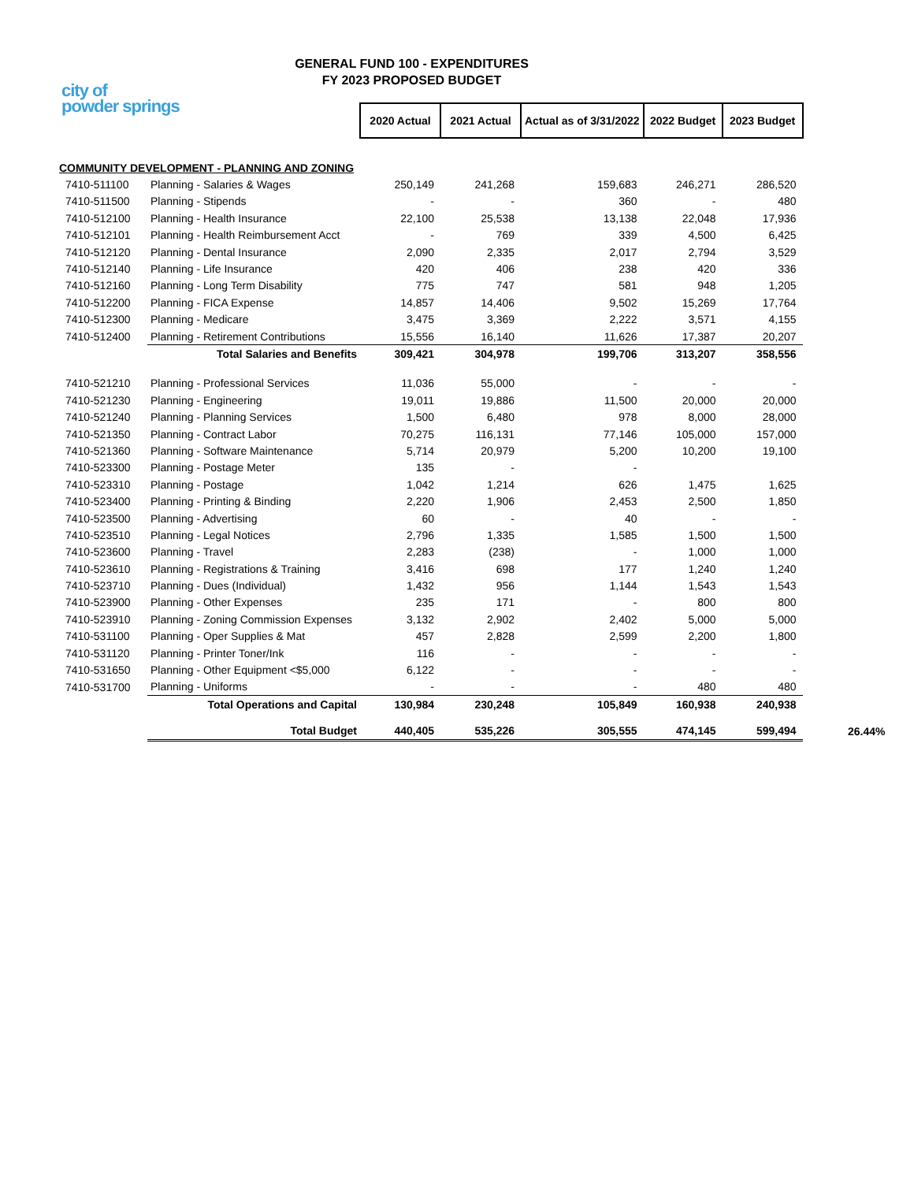city of
powder springs
GENERAL FUND 100 - EXPENDITURES
FY 2023 PROPOSED BUDGET
| | | 2020 Actual | 2021 Actual | Actual as of 3/31/2022 | 2022 Budget | 2023 Budget | |
| COMMUNITY DEVELOPMENT - PLANNING AND ZONING | | | | | | | |
| 7410-511100 | Planning - Salaries & Wages | 250,149 | 241,268 | 159,683 | 246,271 | 286,520 | |
| 7410-511500 | Planning - Stipends | - | - | 360 | - | 480 | |
| 7410-512100 | Planning - Health Insurance | 22,100 | 25,538 | 13,138 | 22,048 | 17,936 | |
| 7410-512101 | Planning - Health Reimbursement Acct | - | 769 | 339 | 4,500 | 6,425 | |
| 7410-512120 | Planning - Dental Insurance | 2,090 | 2,335 | 2,017 | 2,794 | 3,529 | |
| 7410-512140 | Planning - Life Insurance | 420 | 406 | 238 | 420 | 336 | |
| 7410-512160 | Planning - Long Term Disability | 775 | 747 | 581 | 948 | 1,205 | |
| 7410-512200 | Planning - FICA Expense | 14,857 | 14,406 | 9,502 | 15,269 | 17,764 | |
| 7410-512300 | Planning - Medicare | 3,475 | 3,369 | 2,222 | 3,571 | 4,155 | |
| 7410-512400 | Planning - Retirement Contributions | 15,556 | 16,140 | 11,626 | 17,387 | 20,207 | |
| | Total Salaries and Benefits | 309,421 | 304,978 | 199,706 | 313,207 | 358,556 | |
| 7410-521210 | Planning - Professional Services | 11,036 | 55,000 | - | - | - | |
| 7410-521230 | Planning - Engineering | 19,011 | 19,886 | 11,500 | 20,000 | 20,000 | |
| 7410-521240 | Planning - Planning Services | 1,500 | 6,480 | 978 | 8,000 | 28,000 | |
| 7410-521350 | Planning - Contract Labor | 70,275 | 116,131 | 77,146 | 105,000 | 157,000 | |
| 7410-521360 | Planning - Software Maintenance | 5,714 | 20,979 | 5,200 | 10,200 | 19,100 | |
| 7410-523300 | Planning - Postage Meter | 135 | - | - | | | |
| 7410-523310 | Planning - Postage | 1,042 | 1,214 | 626 | 1,475 | 1,625 | |
| 7410-523400 | Planning - Printing & Binding | 2,220 | 1,906 | 2,453 | 2,500 | 1,850 | |
| 7410-523500 | Planning - Advertising | 60 | - | 40 | - | - | |
| 7410-523510 | Planning - Legal Notices | 2,796 | 1,335 | 1,585 | 1,500 | 1,500 | |
| 7410-523600 | Planning - Travel | 2,283 | (238) | - | 1,000 | 1,000 | |
| 7410-523610 | Planning - Registrations & Training | 3,416 | 698 | 177 | 1,240 | 1,240 | |
| 7410-523710 | Planning - Dues (Individual) | 1,432 | 956 | 1,144 | 1,543 | 1,543 | |
| 7410-523900 | Planning - Other Expenses | 235 | 171 | - | 800 | 800 | |
| 7410-523910 | Planning - Zoning Commission Expenses | 3,132 | 2,902 | 2,402 | 5,000 | 5,000 | |
| 7410-531100 | Planning - Oper Supplies & Mat | 457 | 2,828 | 2,599 | 2,200 | 1,800 | |
| 7410-531120 | Planning - Printer Toner/Ink | 116 | - | - | - | - | |
| 7410-531650 | Planning - Other Equipment <$5,000 | 6,122 | - | - | - | - | |
| 7410-531700 | Planning - Uniforms | - | - | - | 480 | 480 | |
| | Total Operations and Capital | 130,984 | 230,248 | 105,849 | 160,938 | 240,938 | |
| | Total Budget | 440,405 | 535,226 | 305,555 | 474,145 | 599,494 | 26.44% |